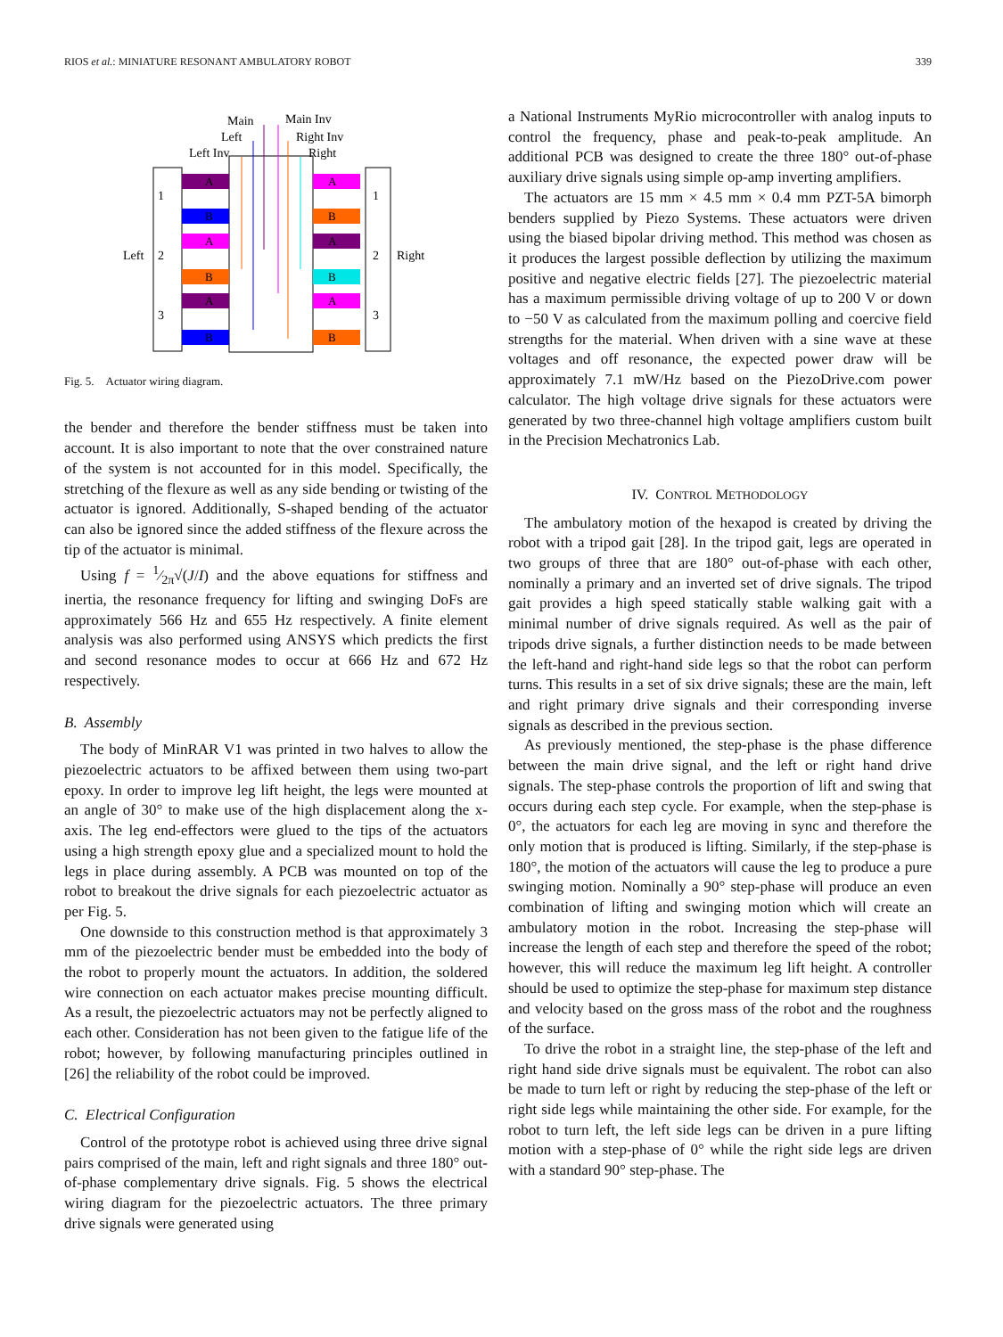RIOS et al.: MINIATURE RESONANT AMBULATORY ROBOT 339
Main
Main Inv
Left
Right Inv
Left Inv
Right
A
B
A
B
A
B
A
B
A
B
A
B
1
Left
2
3
1
2
Right
3
Fig. 5. Actuator wiring diagram.
the bender and therefore the bender stiffness must be taken into account. It is also important to note that the over constrained nature of the system is not accounted for in this model. Specifically, the stretching of the flexure as well as any side bending or twisting of the actuator is ignored. Additionally, S-shaped bending of the actuator can also be ignored since the added stiffness of the flexure across the tip of the actuator is minimal.
Using f = 1⁄2π√(J/I) and the above equations for stiffness and inertia, the resonance frequency for lifting and swinging DoFs are approximately 566 Hz and 655 Hz respectively. A finite element analysis was also performed using ANSYS which predicts the first and second resonance modes to occur at 666 Hz and 672 Hz respectively.
B. Assembly
The body of MinRAR V1 was printed in two halves to allow the piezoelectric actuators to be affixed between them using two-part epoxy. In order to improve leg lift height, the legs were mounted at an angle of 30° to make use of the high displacement along the x-axis. The leg end-effectors were glued to the tips of the actuators using a high strength epoxy glue and a specialized mount to hold the legs in place during assembly. A PCB was mounted on top of the robot to breakout the drive signals for each piezoelectric actuator as per Fig. 5.
One downside to this construction method is that approximately 3 mm of the piezoelectric bender must be embedded into the body of the robot to properly mount the actuators. In addition, the soldered wire connection on each actuator makes precise mounting difficult. As a result, the piezoelectric actuators may not be perfectly aligned to each other. Consideration has not been given to the fatigue life of the robot; however, by following manufacturing principles outlined in [26] the reliability of the robot could be improved.
C. Electrical Configuration
Control of the prototype robot is achieved using three drive signal pairs comprised of the main, left and right signals and three 180° out-of-phase complementary drive signals. Fig. 5 shows the electrical wiring diagram for the piezoelectric actuators. The three primary drive signals were generated using
a National Instruments MyRio microcontroller with analog inputs to control the frequency, phase and peak-to-peak amplitude. An additional PCB was designed to create the three 180° out-of-phase auxiliary drive signals using simple op-amp inverting amplifiers.
The actuators are 15 mm × 4.5 mm × 0.4 mm PZT-5A bimorph benders supplied by Piezo Systems. These actuators were driven using the biased bipolar driving method. This method was chosen as it produces the largest possible deflection by utilizing the maximum positive and negative electric fields [27]. The piezoelectric material has a maximum permissible driving voltage of up to 200 V or down to −50 V as calculated from the maximum polling and coercive field strengths for the material. When driven with a sine wave at these voltages and off resonance, the expected power draw will be approximately 7.1 mW/Hz based on the PiezoDrive.com power calculator. The high voltage drive signals for these actuators were generated by two three-channel high voltage amplifiers custom built in the Precision Mechatronics Lab.
IV. CONTROL METHODOLOGY
The ambulatory motion of the hexapod is created by driving the robot with a tripod gait [28]. In the tripod gait, legs are operated in two groups of three that are 180° out-of-phase with each other, nominally a primary and an inverted set of drive signals. The tripod gait provides a high speed statically stable walking gait with a minimal number of drive signals required. As well as the pair of tripods drive signals, a further distinction needs to be made between the left-hand and right-hand side legs so that the robot can perform turns. This results in a set of six drive signals; these are the main, left and right primary drive signals and their corresponding inverse signals as described in the previous section.
As previously mentioned, the step-phase is the phase difference between the main drive signal, and the left or right hand drive signals. The step-phase controls the proportion of lift and swing that occurs during each step cycle. For example, when the step-phase is 0°, the actuators for each leg are moving in sync and therefore the only motion that is produced is lifting. Similarly, if the step-phase is 180°, the motion of the actuators will cause the leg to produce a pure swinging motion. Nominally a 90° step-phase will produce an even combination of lifting and swinging motion which will create an ambulatory motion in the robot. Increasing the step-phase will increase the length of each step and therefore the speed of the robot; however, this will reduce the maximum leg lift height. A controller should be used to optimize the step-phase for maximum step distance and velocity based on the gross mass of the robot and the roughness of the surface.
To drive the robot in a straight line, the step-phase of the left and right hand side drive signals must be equivalent. The robot can also be made to turn left or right by reducing the step-phase of the left or right side legs while maintaining the other side. For example, for the robot to turn left, the left side legs can be driven in a pure lifting motion with a step-phase of 0° while the right side legs are driven with a standard 90° step-phase. The